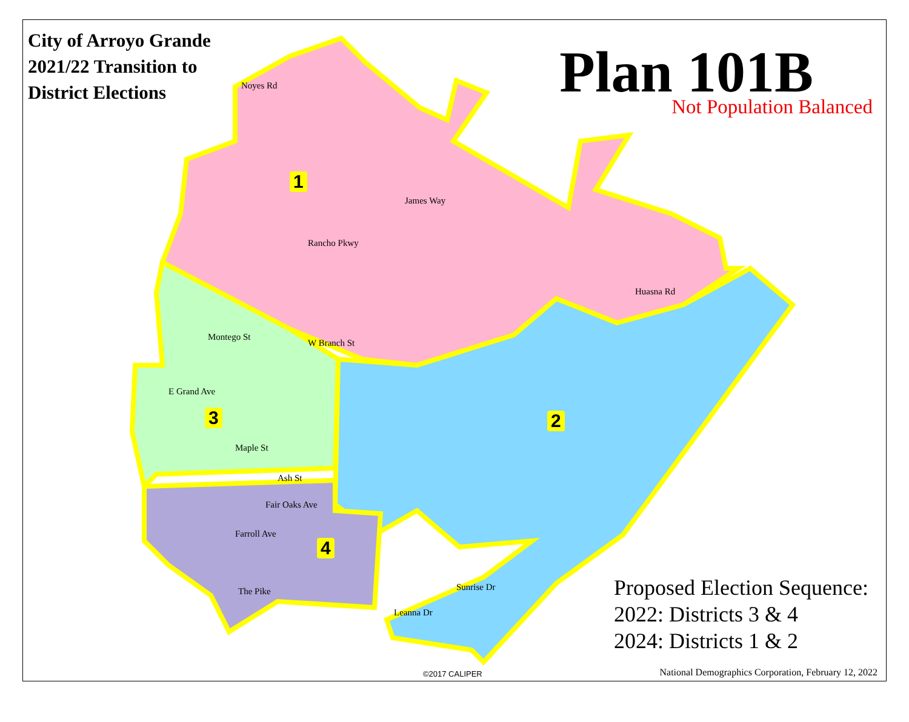City of Arroyo Grande
2021/22 Transition to
District Elections
Plan 101B Not Population Balanced
1
2
3
4
Noyes Rd
James Way
Rancho Pkwy
Huasna Rd
Montego St
W Branch St
E Grand Ave
Maple St
Ash St
Fair Oaks Ave
Farroll Ave
The Pike Sunrise Dr
Leanna Dr
Proposed Election Sequence:
2022: Districts 3 & 4
2024: Districts 1 & 2
©2017 CALIPER
National Demographics Corporation, February 12, 2022